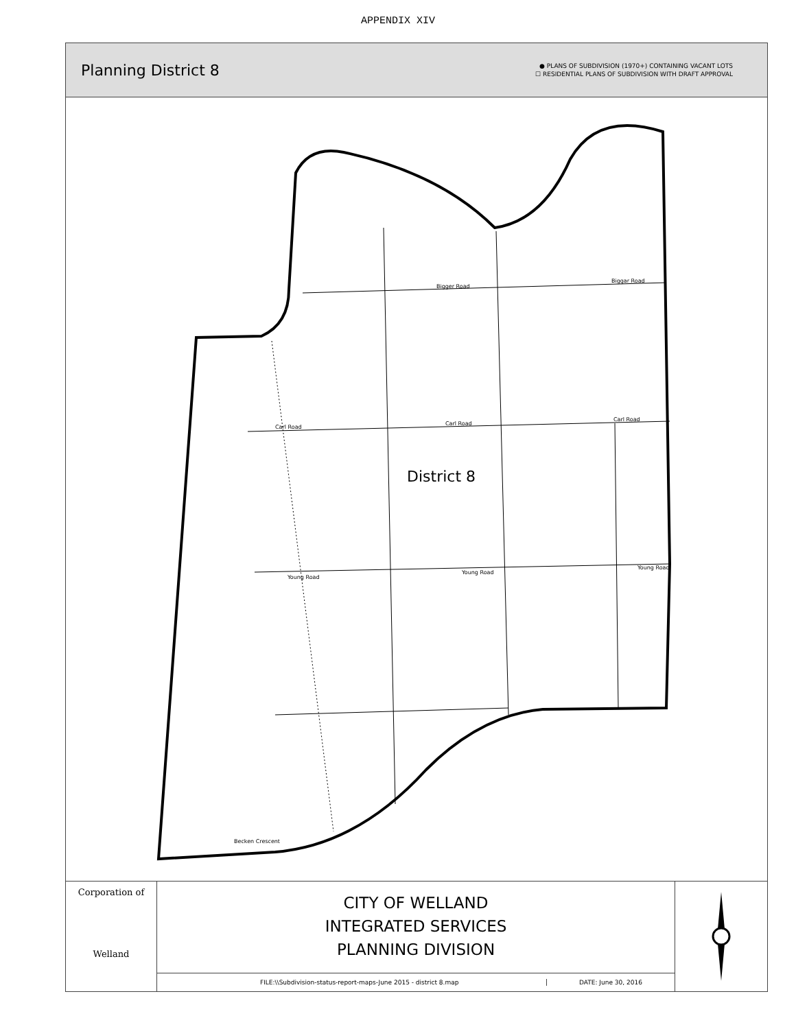APPENDIX XIV
Planning District 8
● PLANS OF SUBDIVISION (1970+) CONTAINING VACANT LOTS
☐ RESIDENTIAL PLANS OF SUBDIVISION WITH DRAFT APPROVAL
District 8
Bigger Road
Biggar Road
Carl Road
Carl Road
Carl Road
Young Road
Young Road
Young Road
Becken Crescent
Corporation of
Welland
CITY OF WELLAND
INTEGRATED SERVICES
PLANNING DIVISION
FILE:\\Subdivision-status-report-maps-June 2015 - district 8.map
DATE: June 30, 2016